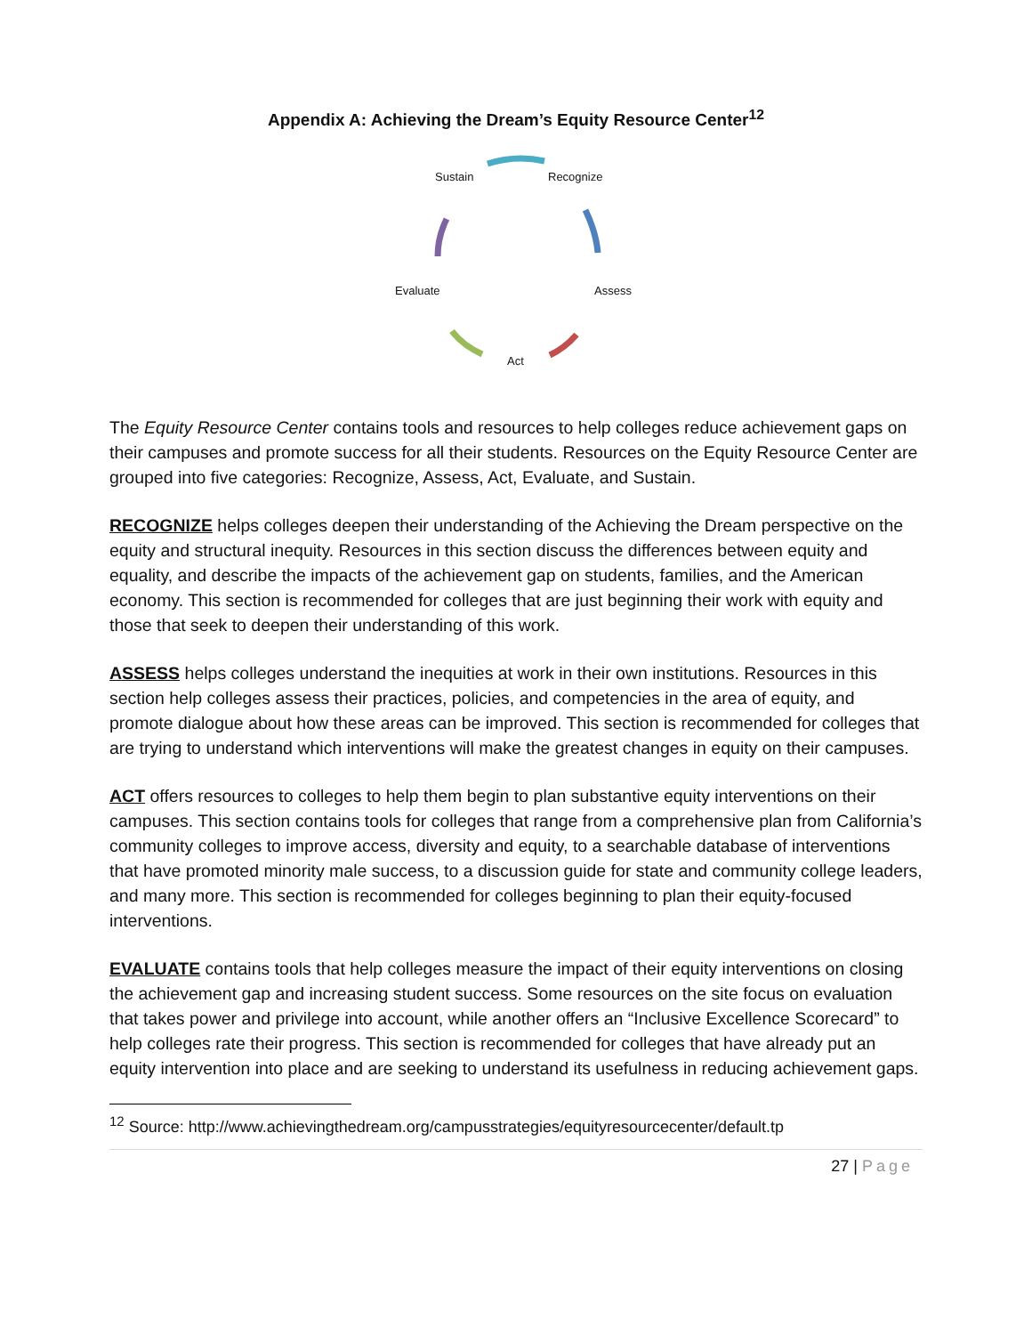Appendix A: Achieving the Dream’s Equity Resource Center<sup>12</sup>
Sustain Recognize
Assess
Act
Evaluate
The Equity Resource Center contains tools and resources to help colleges reduce achievement gaps on their campuses and promote success for all their students. Resources on the Equity Resource Center are grouped into five categories: Recognize, Assess, Act, Evaluate, and Sustain.
RECOGNIZE helps colleges deepen their understanding of the Achieving the Dream perspective on the equity and structural inequity. Resources in this section discuss the differences between equity and equality, and describe the impacts of the achievement gap on students, families, and the American economy. This section is recommended for colleges that are just beginning their work with equity and those that seek to deepen their understanding of this work.
ASSESS helps colleges understand the inequities at work in their own institutions. Resources in this section help colleges assess their practices, policies, and competencies in the area of equity, and promote dialogue about how these areas can be improved. This section is recommended for colleges that are trying to understand which interventions will make the greatest changes in equity on their campuses.
ACT offers resources to colleges to help them begin to plan substantive equity interventions on their campuses. This section contains tools for colleges that range from a comprehensive plan from California’s community colleges to improve access, diversity and equity, to a searchable database of interventions that have promoted minority male success, to a discussion guide for state and community college leaders, and many more. This section is recommended for colleges beginning to plan their equity-focused interventions.
EVALUATE contains tools that help colleges measure the impact of their equity interventions on closing the achievement gap and increasing student success. Some resources on the site focus on evaluation that takes power and privilege into account, while another offers an “Inclusive Excellence Scorecard” to help colleges rate their progress. This section is recommended for colleges that have already put an equity intervention into place and are seeking to understand its usefulness in reducing achievement gaps.
<sup>12</sup> Source: http://www.achievingthedream.org/campusstrategies/equityresourcecenter/default.tp
27 | Page